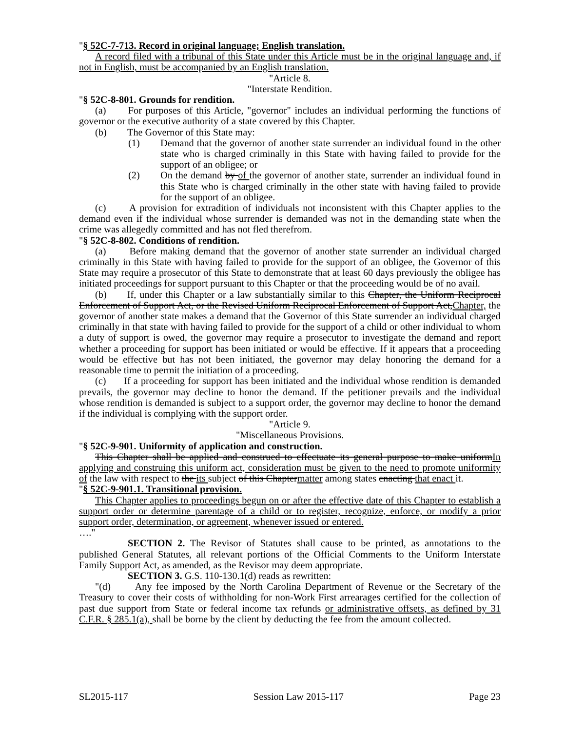"§ 52C-7-713. Record in original language; English translation.
A record filed with a tribunal of this State under this Article must be in the original language and, if not in English, must be accompanied by an English translation.
"Article 8.
"Interstate Rendition.
"§ 52C-8-801. Grounds for rendition.
(a) For purposes of this Article, "governor" includes an individual performing the functions of governor or the executive authority of a state covered by this Chapter.
(b) The Governor of this State may:
(1) Demand that the governor of another state surrender an individual found in the other state who is charged criminally in this State with having failed to provide for the support of an obligee; or
(2) On the demand by of the governor of another state, surrender an individual found in this State who is charged criminally in the other state with having failed to provide for the support of an obligee.
(c) A provision for extradition of individuals not inconsistent with this Chapter applies to the demand even if the individual whose surrender is demanded was not in the demanding state when the crime was allegedly committed and has not fled therefrom.
"§ 52C-8-802. Conditions of rendition.
(a) Before making demand that the governor of another state surrender an individual charged criminally in this State with having failed to provide for the support of an obligee, the Governor of this State may require a prosecutor of this State to demonstrate that at least 60 days previously the obligee has initiated proceedings for support pursuant to this Chapter or that the proceeding would be of no avail.
(b) If, under this Chapter or a law substantially similar to this Chapter, the Uniform Reciprocal Enforcement of Support Act, or the Revised Uniform Reciprocal Enforcement of Support Act,Chapter, the governor of another state makes a demand that the Governor of this State surrender an individual charged criminally in that state with having failed to provide for the support of a child or other individual to whom a duty of support is owed, the governor may require a prosecutor to investigate the demand and report whether a proceeding for support has been initiated or would be effective. If it appears that a proceeding would be effective but has not been initiated, the governor may delay honoring the demand for a reasonable time to permit the initiation of a proceeding.
(c) If a proceeding for support has been initiated and the individual whose rendition is demanded prevails, the governor may decline to honor the demand. If the petitioner prevails and the individual whose rendition is demanded is subject to a support order, the governor may decline to honor the demand if the individual is complying with the support order.
"Article 9.
"Miscellaneous Provisions.
"§ 52C-9-901. Uniformity of application and construction.
This Chapter shall be applied and construed to effectuate its general purpose to make uniformIn applying and construing this uniform act, consideration must be given to the need to promote uniformity of the law with respect to the its subject of this Chaptermatter among states enacting that enact it.
"§ 52C-9-901.1. Transitional provision.
This Chapter applies to proceedings begun on or after the effective date of this Chapter to establish a support order or determine parentage of a child or to register, recognize, enforce, or modify a prior support order, determination, or agreement, whenever issued or entered.
…."
SECTION 2. The Revisor of Statutes shall cause to be printed, as annotations to the published General Statutes, all relevant portions of the Official Comments to the Uniform Interstate Family Support Act, as amended, as the Revisor may deem appropriate.
SECTION 3. G.S. 110-130.1(d) reads as rewritten:
"(d) Any fee imposed by the North Carolina Department of Revenue or the Secretary of the Treasury to cover their costs of withholding for non-Work First arrearages certified for the collection of past due support from State or federal income tax refunds or administrative offsets, as defined by 31 C.F.R. § 285.1(a), shall be borne by the client by deducting the fee from the amount collected.
SL2015-117 Session Law 2015-117 Page 23